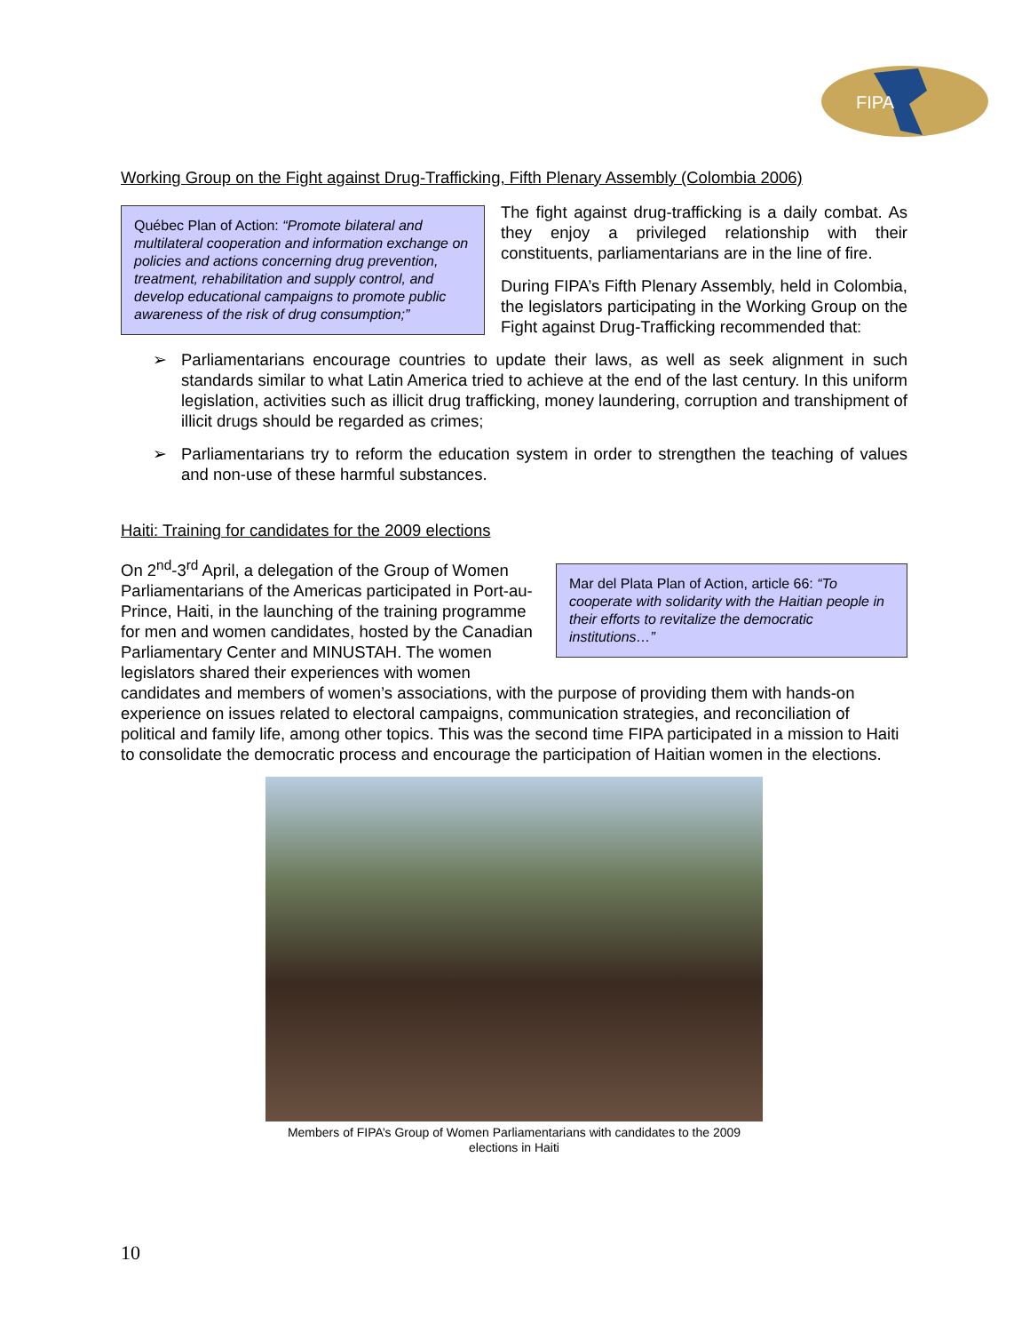FIPA
Working Group on the Fight against Drug-Trafficking, Fifth Plenary Assembly (Colombia 2006)
Québec Plan of Action: “Promote bilateral and multilateral cooperation and information exchange on policies and actions concerning drug prevention, treatment, rehabilitation and supply control, and develop educational campaigns to promote public awareness of the risk of drug consumption;”
The fight against drug-trafficking is a daily combat. As they enjoy a privileged relationship with their constituents, parliamentarians are in the line of fire.
During FIPA’s Fifth Plenary Assembly, held in Colombia, the legislators participating in the Working Group on the Fight against Drug-Trafficking recommended that:
➢ Parliamentarians encourage countries to update their laws, as well as seek alignment in such standards similar to what Latin America tried to achieve at the end of the last century. In this uniform legislation, activities such as illicit drug trafficking, money laundering, corruption and transhipment of illicit drugs should be regarded as crimes;
➢ Parliamentarians try to reform the education system in order to strengthen the teaching of values and non-use of these harmful substances.
Haiti: Training for candidates for the 2009 elections
Mar del Plata Plan of Action, article 66: “To cooperate with solidarity with the Haitian people in their efforts to revitalize the democratic institutions…”
On 2<sup>nd</sup>-3<sup>rd</sup> April, a delegation of the Group of Women Parliamentarians of the Americas participated in Port-au-Prince, Haiti, in the launching of the training programme for men and women candidates, hosted by the Canadian Parliamentary Center and MINUSTAH. The women legislators shared their experiences with women candidates and members of women’s associations, with the purpose of providing them with hands-on experience on issues related to electoral campaigns, communication strategies, and reconciliation of political and family life, among other topics. This was the second time FIPA participated in a mission to Haiti to consolidate the democratic process and encourage the participation of Haitian women in the elections.
Members of FIPA’s Group of Women Parliamentarians with candidates to the 2009
elections in Haiti
10